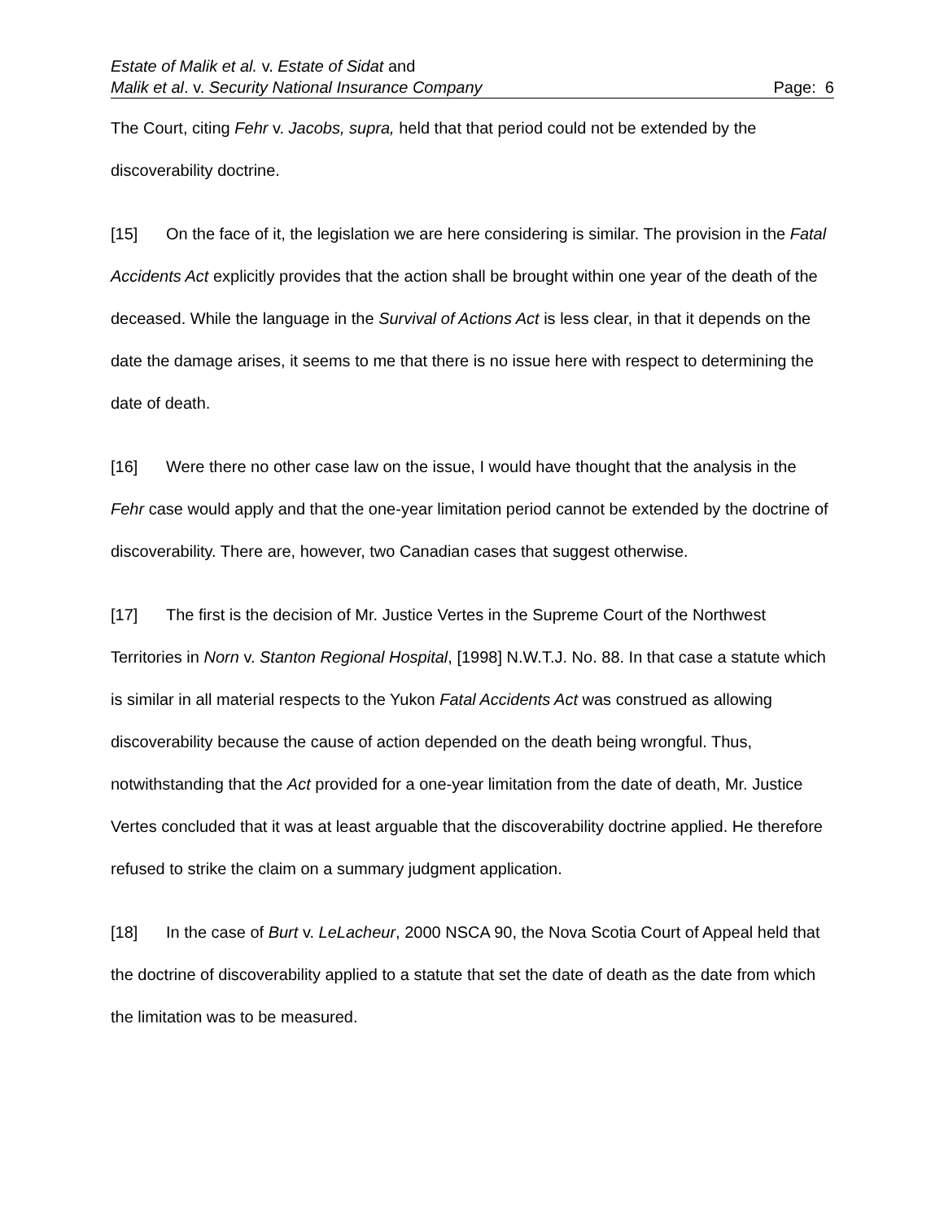Estate of Malik et al. v. Estate of Sidat and
Malik et al. v. Security National Insurance Company Page: 6
The Court, citing Fehr v. Jacobs, supra, held that that period could not be extended by the discoverability doctrine.
[15] On the face of it, the legislation we are here considering is similar. The provision in the Fatal Accidents Act explicitly provides that the action shall be brought within one year of the death of the deceased. While the language in the Survival of Actions Act is less clear, in that it depends on the date the damage arises, it seems to me that there is no issue here with respect to determining the date of death.
[16] Were there no other case law on the issue, I would have thought that the analysis in the Fehr case would apply and that the one-year limitation period cannot be extended by the doctrine of discoverability. There are, however, two Canadian cases that suggest otherwise.
[17] The first is the decision of Mr. Justice Vertes in the Supreme Court of the Northwest Territories in Norn v. Stanton Regional Hospital, [1998] N.W.T.J. No. 88. In that case a statute which is similar in all material respects to the Yukon Fatal Accidents Act was construed as allowing discoverability because the cause of action depended on the death being wrongful. Thus, notwithstanding that the Act provided for a one-year limitation from the date of death, Mr. Justice Vertes concluded that it was at least arguable that the discoverability doctrine applied. He therefore refused to strike the claim on a summary judgment application.
[18] In the case of Burt v. LeLacheur, 2000 NSCA 90, the Nova Scotia Court of Appeal held that the doctrine of discoverability applied to a statute that set the date of death as the date from which the limitation was to be measured.